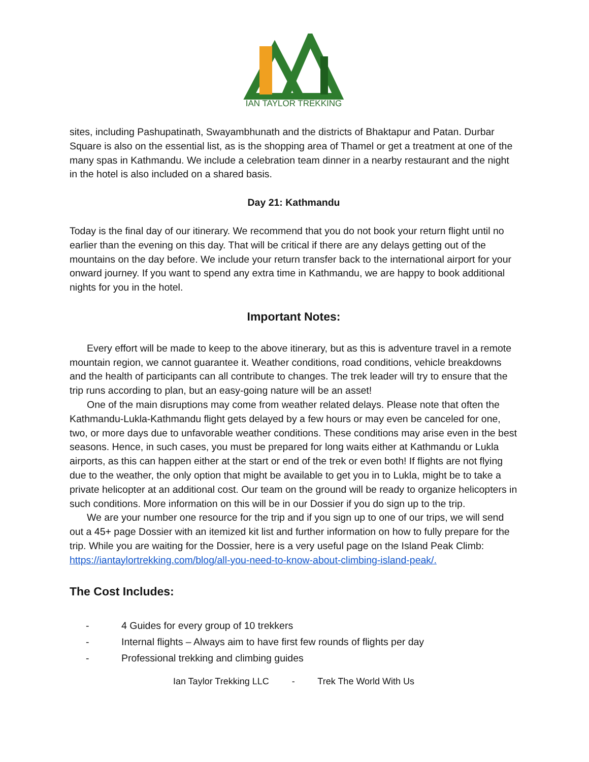IAN TAYLOR TREKKING
sites, including Pashupatinath, Swayambhunath and the districts of Bhaktapur and Patan. Durbar Square is also on the essential list, as is the shopping area of Thamel or get a treatment at one of the many spas in Kathmandu. We include a celebration team dinner in a nearby restaurant and the night in the hotel is also included on a shared basis.
Day 21: Kathmandu
Today is the final day of our itinerary. We recommend that you do not book your return flight until no earlier than the evening on this day. That will be critical if there are any delays getting out of the mountains on the day before. We include your return transfer back to the international airport for your onward journey. If you want to spend any extra time in Kathmandu, we are happy to book additional nights for you in the hotel.
Important Notes:
Every effort will be made to keep to the above itinerary, but as this is adventure travel in a remote mountain region, we cannot guarantee it. Weather conditions, road conditions, vehicle breakdowns and the health of participants can all contribute to changes. The trek leader will try to ensure that the trip runs according to plan, but an easy-going nature will be an asset!
One of the main disruptions may come from weather related delays. Please note that often the Kathmandu-Lukla-Kathmandu flight gets delayed by a few hours or may even be canceled for one, two, or more days due to unfavorable weather conditions. These conditions may arise even in the best seasons. Hence, in such cases, you must be prepared for long waits either at Kathmandu or Lukla airports, as this can happen either at the start or end of the trek or even both! If flights are not flying due to the weather, the only option that might be available to get you in to Lukla, might be to take a private helicopter at an additional cost. Our team on the ground will be ready to organize helicopters in such conditions. More information on this will be in our Dossier if you do sign up to the trip.
We are your number one resource for the trip and if you sign up to one of our trips, we will send out a 45+ page Dossier with an itemized kit list and further information on how to fully prepare for the trip. While you are waiting for the Dossier, here is a very useful page on the Island Peak Climb: https://iantaylortrekking.com/blog/all-you-need-to-know-about-climbing-island-peak/.
The Cost Includes:
- 4 Guides for every group of 10 trekkers
- Internal flights – Always aim to have first few rounds of flights per day
- Professional trekking and climbing guides
Ian Taylor Trekking LLC - Trek The World With Us